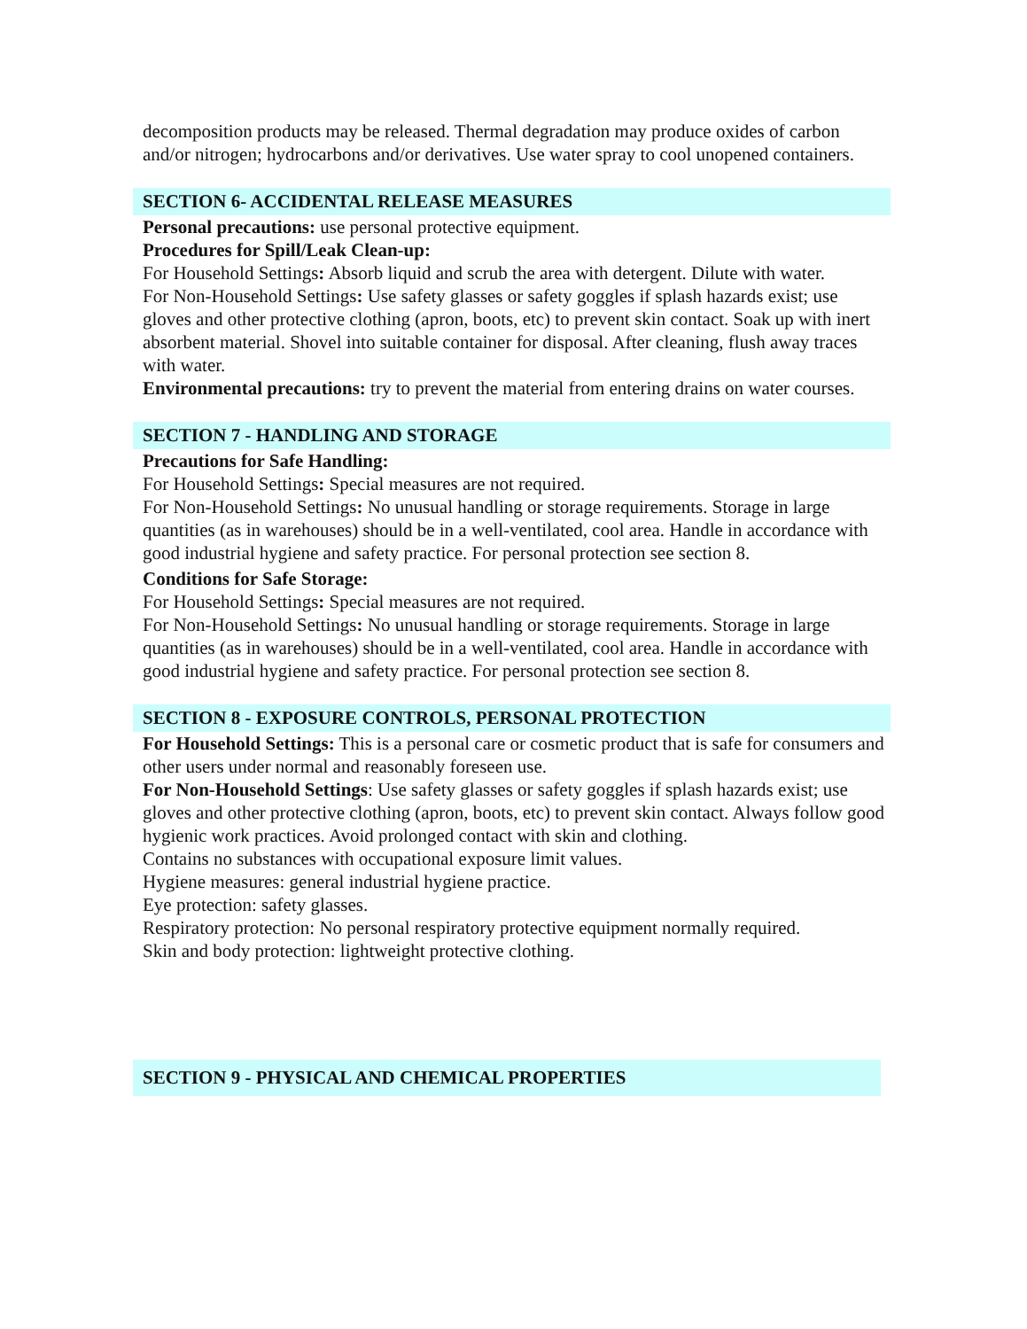decomposition products may be released. Thermal degradation may produce oxides of carbon and/or nitrogen; hydrocarbons and/or derivatives. Use water spray to cool unopened containers.
SECTION 6- ACCIDENTAL RELEASE MEASURES
Personal precautions: use personal protective equipment.
Procedures for Spill/Leak Clean-up:
For Household Settings: Absorb liquid and scrub the area with detergent. Dilute with water.
For Non-Household Settings: Use safety glasses or safety goggles if splash hazards exist; use gloves and other protective clothing (apron, boots, etc) to prevent skin contact. Soak up with inert absorbent material. Shovel into suitable container for disposal. After cleaning, flush away traces with water.
Environmental precautions: try to prevent the material from entering drains on water courses.
SECTION 7 - HANDLING AND STORAGE
Precautions for Safe Handling:
For Household Settings: Special measures are not required.
For Non-Household Settings: No unusual handling or storage requirements. Storage in large quantities (as in warehouses) should be in a well-ventilated, cool area. Handle in accordance with good industrial hygiene and safety practice. For personal protection see section 8.
Conditions for Safe Storage:
For Household Settings: Special measures are not required.
For Non-Household Settings: No unusual handling or storage requirements. Storage in large quantities (as in warehouses) should be in a well-ventilated, cool area. Handle in accordance with good industrial hygiene and safety practice. For personal protection see section 8.
SECTION 8 - EXPOSURE CONTROLS, PERSONAL PROTECTION
For Household Settings: This is a personal care or cosmetic product that is safe for consumers and other users under normal and reasonably foreseen use.
For Non-Household Settings: Use safety glasses or safety goggles if splash hazards exist; use gloves and other protective clothing (apron, boots, etc) to prevent skin contact. Always follow good hygienic work practices. Avoid prolonged contact with skin and clothing.
Contains no substances with occupational exposure limit values.
Hygiene measures: general industrial hygiene practice.
Eye protection: safety glasses.
Respiratory protection: No personal respiratory protective equipment normally required.
Skin and body protection: lightweight protective clothing.
SECTION 9 - PHYSICAL AND CHEMICAL PROPERTIES